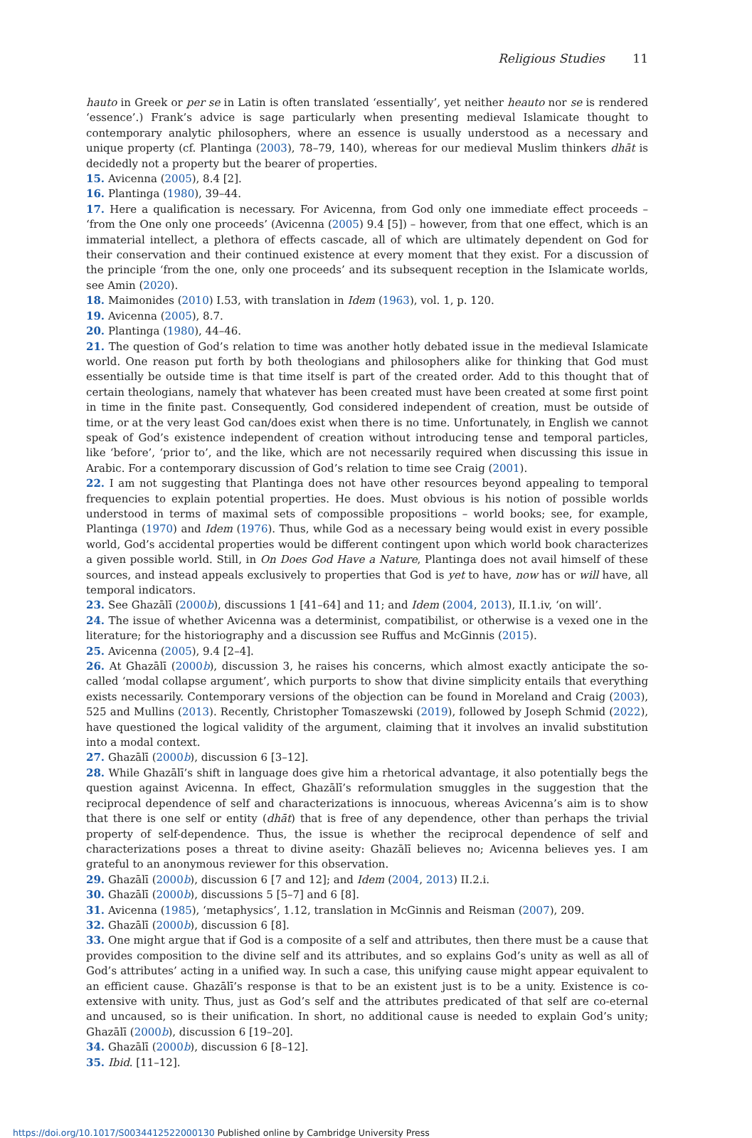Religious Studies 11
hauto in Greek or per se in Latin is often translated ‘essentially’, yet neither heauto nor se is rendered ‘essence’.) Frank’s advice is sage particularly when presenting medieval Islamicate thought to contemporary analytic philosophers, where an essence is usually understood as a necessary and unique property (cf. Plantinga (2003), 78–79, 140), whereas for our medieval Muslim thinkers dhāt is decidedly not a property but the bearer of properties.
15. Avicenna (2005), 8.4 [2].
16. Plantinga (1980), 39–44.
17. Here a qualification is necessary. For Avicenna, from God only one immediate effect proceeds – ‘from the One only one proceeds’ (Avicenna (2005) 9.4 [5]) – however, from that one effect, which is an immaterial intellect, a plethora of effects cascade, all of which are ultimately dependent on God for their conservation and their continued existence at every moment that they exist. For a discussion of the principle ‘from the one, only one proceeds’ and its subsequent reception in the Islamicate worlds, see Amin (2020).
18. Maimonides (2010) I.53, with translation in Idem (1963), vol. 1, p. 120.
19. Avicenna (2005), 8.7.
20. Plantinga (1980), 44–46.
21. The question of God’s relation to time was another hotly debated issue in the medieval Islamicate world. One reason put forth by both theologians and philosophers alike for thinking that God must essentially be outside time is that time itself is part of the created order. Add to this thought that of certain theologians, namely that whatever has been created must have been created at some first point in time in the finite past. Consequently, God considered independent of creation, must be outside of time, or at the very least God can/does exist when there is no time. Unfortunately, in English we cannot speak of God’s existence independent of creation without introducing tense and temporal particles, like ‘before’, ‘prior to’, and the like, which are not necessarily required when discussing this issue in Arabic. For a contemporary discussion of God’s relation to time see Craig (2001).
22. I am not suggesting that Plantinga does not have other resources beyond appealing to temporal frequencies to explain potential properties. He does. Must obvious is his notion of possible worlds understood in terms of maximal sets of compossible propositions – world books; see, for example, Plantinga (1970) and Idem (1976). Thus, while God as a necessary being would exist in every possible world, God’s accidental properties would be different contingent upon which world book characterizes a given possible world. Still, in On Does God Have a Nature, Plantinga does not avail himself of these sources, and instead appeals exclusively to properties that God is yet to have, now has or will have, all temporal indicators.
23. See Ghazālī (2000b), discussions 1 [41–64] and 11; and Idem (2004, 2013), II.1.iv, ‘on will’.
24. The issue of whether Avicenna was a determinist, compatibilist, or otherwise is a vexed one in the literature; for the historiography and a discussion see Ruffus and McGinnis (2015).
25. Avicenna (2005), 9.4 [2–4].
26. At Ghazālī (2000b), discussion 3, he raises his concerns, which almost exactly anticipate the so-called ‘modal collapse argument’, which purports to show that divine simplicity entails that everything exists necessarily. Contemporary versions of the objection can be found in Moreland and Craig (2003), 525 and Mullins (2013). Recently, Christopher Tomaszewski (2019), followed by Joseph Schmid (2022), have questioned the logical validity of the argument, claiming that it involves an invalid substitution into a modal context.
27. Ghazālī (2000b), discussion 6 [3–12].
28. While Ghazālī’s shift in language does give him a rhetorical advantage, it also potentially begs the question against Avicenna. In effect, Ghazālī’s reformulation smuggles in the suggestion that the reciprocal dependence of self and characterizations is innocuous, whereas Avicenna’s aim is to show that there is one self or entity (dhāt) that is free of any dependence, other than perhaps the trivial property of self-dependence. Thus, the issue is whether the reciprocal dependence of self and characterizations poses a threat to divine aseity: Ghazālī believes no; Avicenna believes yes. I am grateful to an anonymous reviewer for this observation.
29. Ghazālī (2000b), discussion 6 [7 and 12]; and Idem (2004, 2013) II.2.i.
30. Ghazālī (2000b), discussions 5 [5–7] and 6 [8].
31. Avicenna (1985), ‘metaphysics’, 1.12, translation in McGinnis and Reisman (2007), 209.
32. Ghazālī (2000b), discussion 6 [8].
33. One might argue that if God is a composite of a self and attributes, then there must be a cause that provides composition to the divine self and its attributes, and so explains God’s unity as well as all of God’s attributes’ acting in a unified way. In such a case, this unifying cause might appear equivalent to an efficient cause. Ghazālī’s response is that to be an existent just is to be a unity. Existence is co-extensive with unity. Thus, just as God’s self and the attributes predicated of that self are co-eternal and uncaused, so is their unification. In short, no additional cause is needed to explain God’s unity; Ghazālī (2000b), discussion 6 [19–20].
34. Ghazālī (2000b), discussion 6 [8–12].
35. Ibid. [11–12].
https://doi.org/10.1017/S0034412522000130 Published online by Cambridge University Press